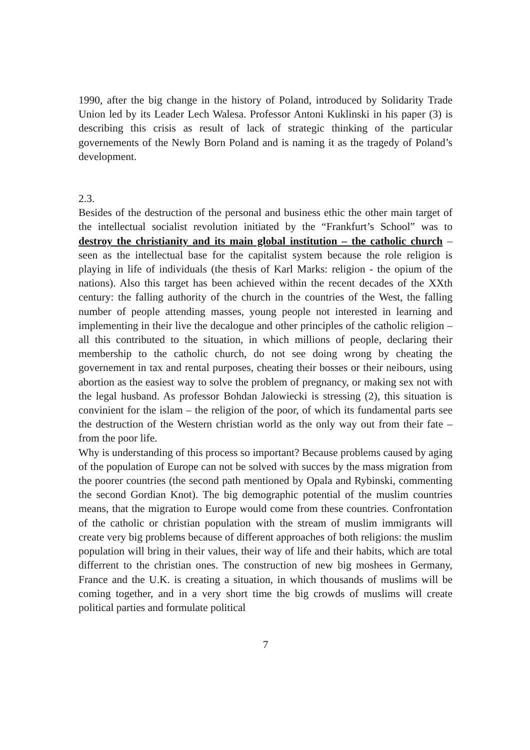1990, after the big change in the history of Poland, introduced by Solidarity Trade Union led by its Leader Lech Walesa. Professor Antoni Kuklinski in his paper (3) is describing this crisis as result of lack of strategic thinking of the particular governements of the Newly Born Poland and is naming it as the tragedy of Poland’s development.
2.3.
Besides of the destruction of the personal and business ethic the other main target of the intellectual socialist revolution initiated by the “Frankfurt’s School” was to destroy the christianity and its main global institution – the catholic church – seen as the intellectual base for the capitalist system because the role religion is playing in life of individuals (the thesis of Karl Marks: religion - the opium of the nations). Also this target has been achieved within the recent decades of the XXth century: the falling authority of the church in the countries of the West, the falling number of people attending masses, young people not interested in learning and implementing in their live the decalogue and other principles of the catholic religion – all this contributed to the situation, in which millions of people, declaring their membership to the catholic church, do not see doing wrong by cheating the governement in tax and rental purposes, cheating their bosses or their neibours, using abortion as the easiest way to solve the problem of pregnancy, or making sex not with the legal husband. As professor Bohdan Jalowiecki is stressing (2), this situation is convinient for the islam – the religion of the poor, of which its fundamental parts see the destruction of the Western christian world as the only way out from their fate – from the poor life.
Why is understanding of this process so important? Because problems caused by aging of the population of Europe can not be solved with succes by the mass migration from the poorer countries (the second path mentioned by Opala and Rybinski, commenting the second Gordian Knot). The big demographic potential of the muslim countries means, that the migration to Europe would come from these countries. Confrontation of the catholic or christian population with the stream of muslim immigrants will create very big problems because of different approaches of both religions: the muslim population will bring in their values, their way of life and their habits, which are total differrent to the christian ones. The construction of new big moshees in Germany, France and the U.K. is creating a situation, in which thousands of muslims will be coming together, and in a very short time the big crowds of muslims will create political parties and formulate political
7